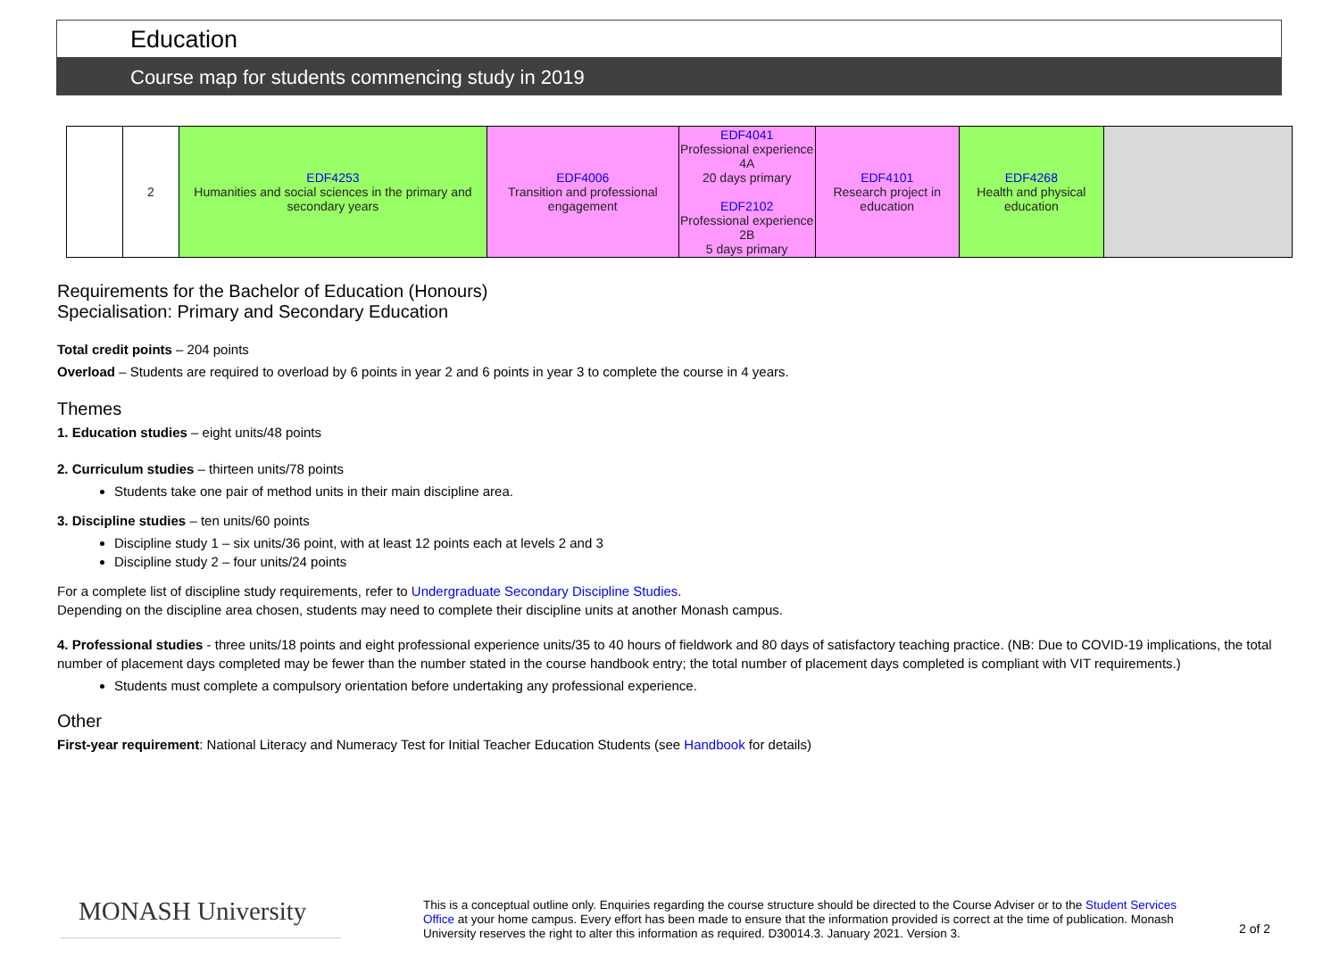Education
Course map for students commencing study in 2019
| | 2 | EDF4253 Humanities and social sciences in the primary and secondary years | EDF4006 Transition and professional engagement | EDF4041 Professional experience 4A 20 days primary EDF2102 Professional experience 2B 5 days primary | EDF4101 Research project in education | EDF4268 Health and physical education | |
Requirements for the Bachelor of Education (Honours)
Specialisation: Primary and Secondary Education
Total credit points – 204 points
Overload – Students are required to overload by 6 points in year 2 and 6 points in year 3 to complete the course in 4 years.
Themes
1. Education studies – eight units/48 points
2. Curriculum studies – thirteen units/78 points
Students take one pair of method units in their main discipline area.
3. Discipline studies – ten units/60 points
Discipline study 1 – six units/36 point, with at least 12 points each at levels 2 and 3
Discipline study 2 – four units/24 points
For a complete list of discipline study requirements, refer to Undergraduate Secondary Discipline Studies.
Depending on the discipline area chosen, students may need to complete their discipline units at another Monash campus.
4. Professional studies - three units/18 points and eight professional experience units/35 to 40 hours of fieldwork and 80 days of satisfactory teaching practice. (NB: Due to COVID-19 implications, the total number of placement days completed may be fewer than the number stated in the course handbook entry; the total number of placement days completed is compliant with VIT requirements.)
Students must complete a compulsory orientation before undertaking any professional experience.
Other
First-year requirement: National Literacy and Numeracy Test for Initial Teacher Education Students (see Handbook for details)
MONASH University
This is a conceptual outline only. Enquiries regarding the course structure should be directed to the Course Adviser or to the Student Services Office at your home campus. Every effort has been made to ensure that the information provided is correct at the time of publication. Monash University reserves the right to alter this information as required. D30014.3. January 2021. Version 3.
2 of 2